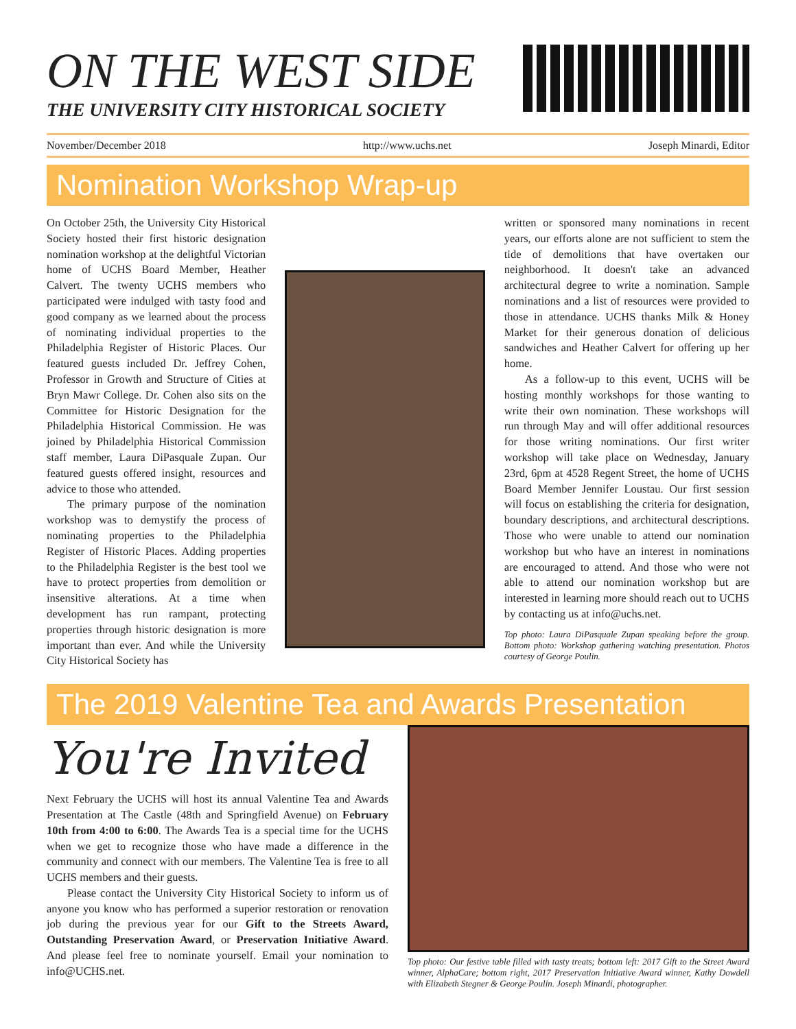ON THE WEST SIDE
THE UNIVERSITY CITY HISTORICAL SOCIETY
November/December 2018 http://www.uchs.net Joseph Minardi, Editor
Nomination Workshop Wrap-up
On October 25th, the University City Historical Society hosted their first historic designation nomination workshop at the delightful Victorian home of UCHS Board Member, Heather Calvert. The twenty UCHS members who participated were indulged with tasty food and good company as we learned about the process of nominating individual properties to the Philadelphia Register of Historic Places. Our featured guests included Dr. Jeffrey Cohen, Professor in Growth and Structure of Cities at Bryn Mawr College. Dr. Cohen also sits on the Committee for Historic Designation for the Philadelphia Historical Commission. He was joined by Philadelphia Historical Commission staff member, Laura DiPasquale Zupan. Our featured guests offered insight, resources and advice to those who attended.
The primary purpose of the nomination workshop was to demystify the process of nominating properties to the Philadelphia Register of Historic Places. Adding properties to the Philadelphia Register is the best tool we have to protect properties from demolition or insensitive alterations. At a time when development has run rampant, protecting properties through historic designation is more important than ever. And while the University City Historical Society has
written or sponsored many nominations in recent years, our efforts alone are not sufficient to stem the tide of demolitions that have overtaken our neighborhood. It doesn't take an advanced architectural degree to write a nomination. Sample nominations and a list of resources were provided to those in attendance. UCHS thanks Milk & Honey Market for their generous donation of delicious sandwiches and Heather Calvert for offering up her home.
As a follow-up to this event, UCHS will be hosting monthly workshops for those wanting to write their own nomination. These workshops will run through May and will offer additional resources for those writing nominations. Our first writer workshop will take place on Wednesday, January 23rd, 6pm at 4528 Regent Street, the home of UCHS Board Member Jennifer Loustau. Our first session will focus on establishing the criteria for designation, boundary descriptions, and architectural descriptions. Those who were unable to attend our nomination workshop but who have an interest in nominations are encouraged to attend. And those who were not able to attend our nomination workshop but are interested in learning more should reach out to UCHS by contacting us at info@uchs.net.
Top photo: Laura DiPasquale Zupan speaking before the group. Bottom photo: Workshop gathering watching presentation. Photos courtesy of George Poulin.
The 2019 Valentine Tea and Awards Presentation
You're Invited
Next February the UCHS will host its annual Valentine Tea and Awards Presentation at The Castle (48th and Springfield Avenue) on February 10th from 4:00 to 6:00. The Awards Tea is a special time for the UCHS when we get to recognize those who have made a difference in the community and connect with our members. The Valentine Tea is free to all UCHS members and their guests.
Please contact the University City Historical Society to inform us of anyone you know who has performed a superior restoration or renovation job during the previous year for our Gift to the Streets Award, Outstanding Preservation Award, or Preservation Initiative Award. And please feel free to nominate yourself. Email your nomination to info@UCHS.net.
Top photo: Our festive table filled with tasty treats; bottom left: 2017 Gift to the Street Award winner, AlphaCare; bottom right, 2017 Preservation Initiative Award winner, Kathy Dowdell with Elizabeth Stegner & George Poulin. Joseph Minardi, photographer.